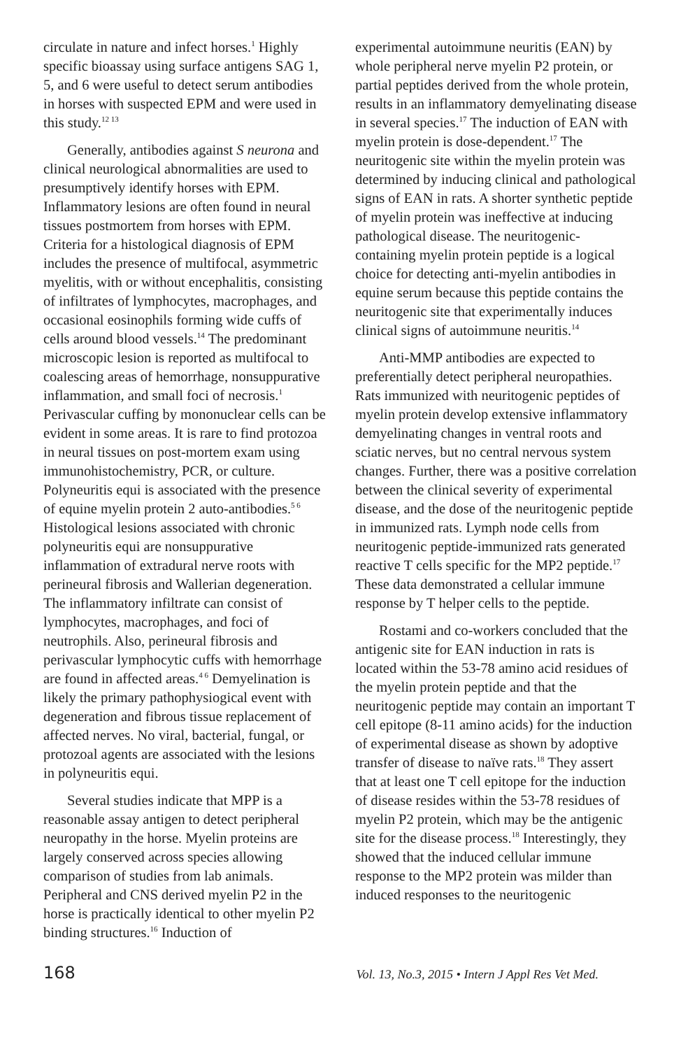circulate in nature and infect horses.<sup>1</sup> Highly specific bioassay using surface antigens SAG 1, 5, and 6 were useful to detect serum antibodies in horses with suspected EPM and were used in this study.<sup>12 13</sup>
Generally, antibodies against S neurona and clinical neurological abnormalities are used to presumptively identify horses with EPM. Inflammatory lesions are often found in neural tissues postmortem from horses with EPM. Criteria for a histological diagnosis of EPM includes the presence of multifocal, asymmetric myelitis, with or without encephalitis, consisting of infiltrates of lymphocytes, macrophages, and occasional eosinophils forming wide cuffs of cells around blood vessels.<sup>14</sup> The predominant microscopic lesion is reported as multifocal to coalescing areas of hemorrhage, nonsuppurative inflammation, and small foci of necrosis.<sup>1</sup> Perivascular cuffing by mononuclear cells can be evident in some areas. It is rare to find protozoa in neural tissues on post-mortem exam using immunohistochemistry, PCR, or culture. Polyneuritis equi is associated with the presence of equine myelin protein 2 auto-antibodies.<sup>5 6</sup> Histological lesions associated with chronic polyneuritis equi are nonsuppurative inflammation of extradural nerve roots with perineural fibrosis and Wallerian degeneration. The inflammatory infiltrate can consist of lymphocytes, macrophages, and foci of neutrophils. Also, perineural fibrosis and perivascular lymphocytic cuffs with hemorrhage are found in affected areas.<sup>4 6</sup> Demyelination is likely the primary pathophysiogical event with degeneration and fibrous tissue replacement of affected nerves. No viral, bacterial, fungal, or protozoal agents are associated with the lesions in polyneuritis equi.
Several studies indicate that MPP is a reasonable assay antigen to detect peripheral neuropathy in the horse. Myelin proteins are largely conserved across species allowing comparison of studies from lab animals. Peripheral and CNS derived myelin P2 in the horse is practically identical to other myelin P2 binding structures.<sup>16</sup> Induction of
experimental autoimmune neuritis (EAN) by whole peripheral nerve myelin P2 protein, or partial peptides derived from the whole protein, results in an inflammatory demyelinating disease in several species.<sup>17</sup> The induction of EAN with myelin protein is dose-dependent.<sup>17</sup> The neuritogenic site within the myelin protein was determined by inducing clinical and pathological signs of EAN in rats. A shorter synthetic peptide of myelin protein was ineffective at inducing pathological disease. The neuritogenic-containing myelin protein peptide is a logical choice for detecting anti-myelin antibodies in equine serum because this peptide contains the neuritogenic site that experimentally induces clinical signs of autoimmune neuritis.<sup>14</sup>
Anti-MMP antibodies are expected to preferentially detect peripheral neuropathies. Rats immunized with neuritogenic peptides of myelin protein develop extensive inflammatory demyelinating changes in ventral roots and sciatic nerves, but no central nervous system changes. Further, there was a positive correlation between the clinical severity of experimental disease, and the dose of the neuritogenic peptide in immunized rats. Lymph node cells from neuritogenic peptide-immunized rats generated reactive T cells specific for the MP2 peptide.<sup>17</sup> These data demonstrated a cellular immune response by T helper cells to the peptide.
Rostami and co-workers concluded that the antigenic site for EAN induction in rats is located within the 53-78 amino acid residues of the myelin protein peptide and that the neuritogenic peptide may contain an important T cell epitope (8-11 amino acids) for the induction of experimental disease as shown by adoptive transfer of disease to naïve rats.<sup>18</sup> They assert that at least one T cell epitope for the induction of disease resides within the 53-78 residues of myelin P2 protein, which may be the antigenic site for the disease process.<sup>18</sup> Interestingly, they showed that the induced cellular immune response to the MP2 protein was milder than induced responses to the neuritogenic
168 Vol. 13, No.3, 2015 • Intern J Appl Res Vet Med.